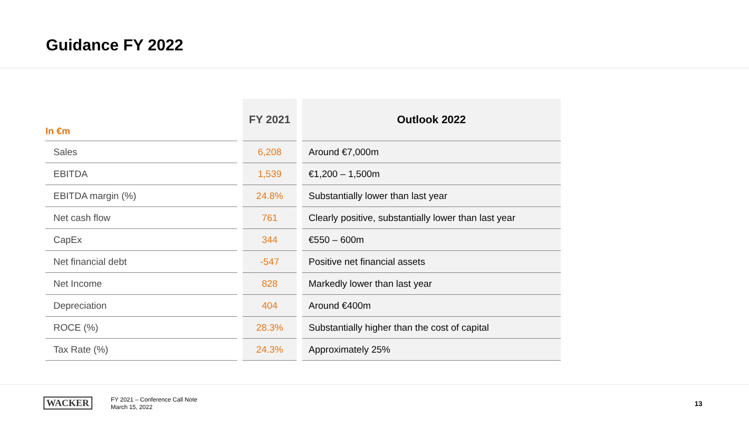Guidance FY 2022
| In €m | | FY 2021 | | Outlook 2022 |
| --- | --- | --- | --- | --- |
| Sales | | 6,208 | | Around €7,000m |
| EBITDA | | 1,539 | | €1,200 – 1,500m |
| EBITDA margin (%) | | 24.8% | | Substantially lower than last year |
| Net cash flow | | 761 | | Clearly positive, substantially lower than last year |
| CapEx | | 344 | | €550 – 600m |
| Net financial debt | | -547 | | Positive net financial assets |
| Net Income | | 828 | | Markedly lower than last year |
| Depreciation | | 404 | | Around €400m |
| ROCE (%) | | 28.3% | | Substantially higher than the cost of capital |
| Tax Rate (%) | | 24.3% | | Approximately 25% |
WACKER
FY 2021 – Conference Call Note
March 15, 2022
13